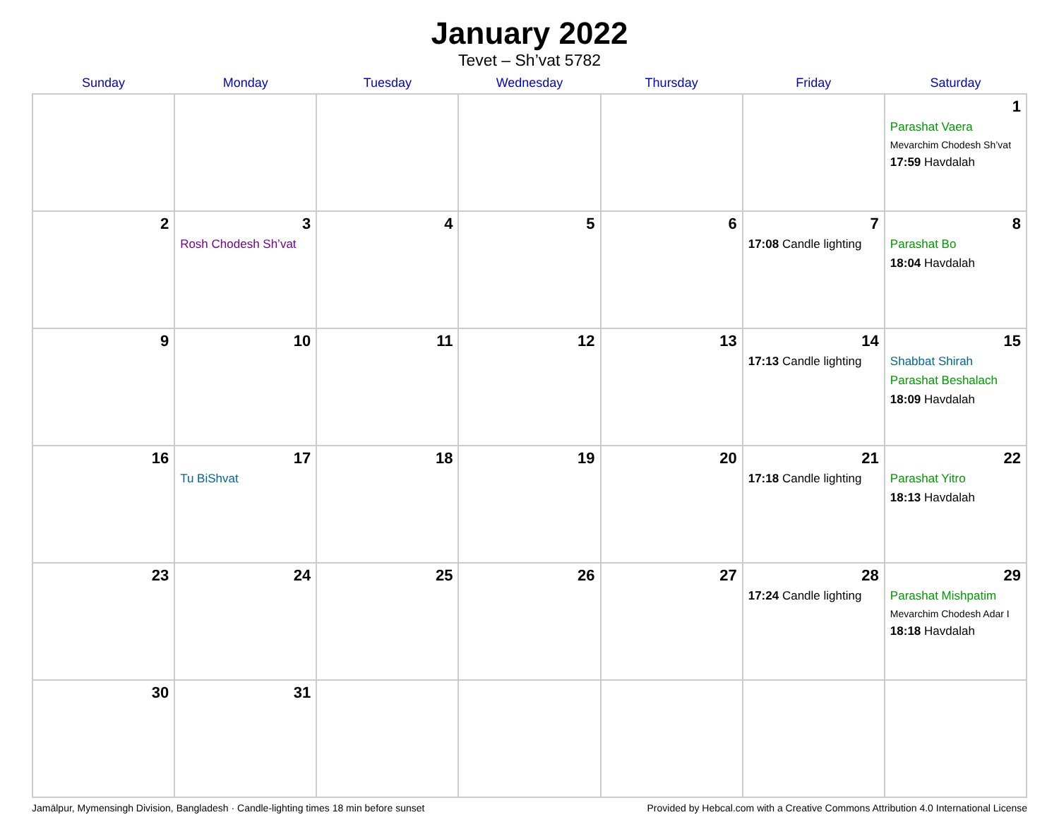January 2022
Tevet – Sh’vat 5782
| Sunday | Monday | Tuesday | Wednesday | Thursday | Friday | Saturday |
| --- | --- | --- | --- | --- | --- | --- |
| | | | | | | 1 Parashat Vaera Mevarchim Chodesh Sh’vat 17:59 Havdalah |
| 2 | 3 Rosh Chodesh Sh’vat | 4 | 5 | 6 | 7 17:08 Candle lighting | 8 Parashat Bo 18:04 Havdalah |
| 9 | 10 | 11 | 12 | 13 | 14 17:13 Candle lighting | 15 Shabbat Shirah Parashat Beshalach 18:09 Havdalah |
| 16 | 17 Tu BiShvat | 18 | 19 | 20 | 21 17:18 Candle lighting | 22 Parashat Yitro 18:13 Havdalah |
| 23 | 24 | 25 | 26 | 27 | 28 17:24 Candle lighting | 29 Parashat Mishpatim Mevarchim Chodesh Adar I 18:18 Havdalah |
| 30 | 31 | | | | | |
Jamālpur, Mymensingh Division, Bangladesh · Candle-lighting times 18 min before sunset Provided by Hebcal.com with a Creative Commons Attribution 4.0 International License